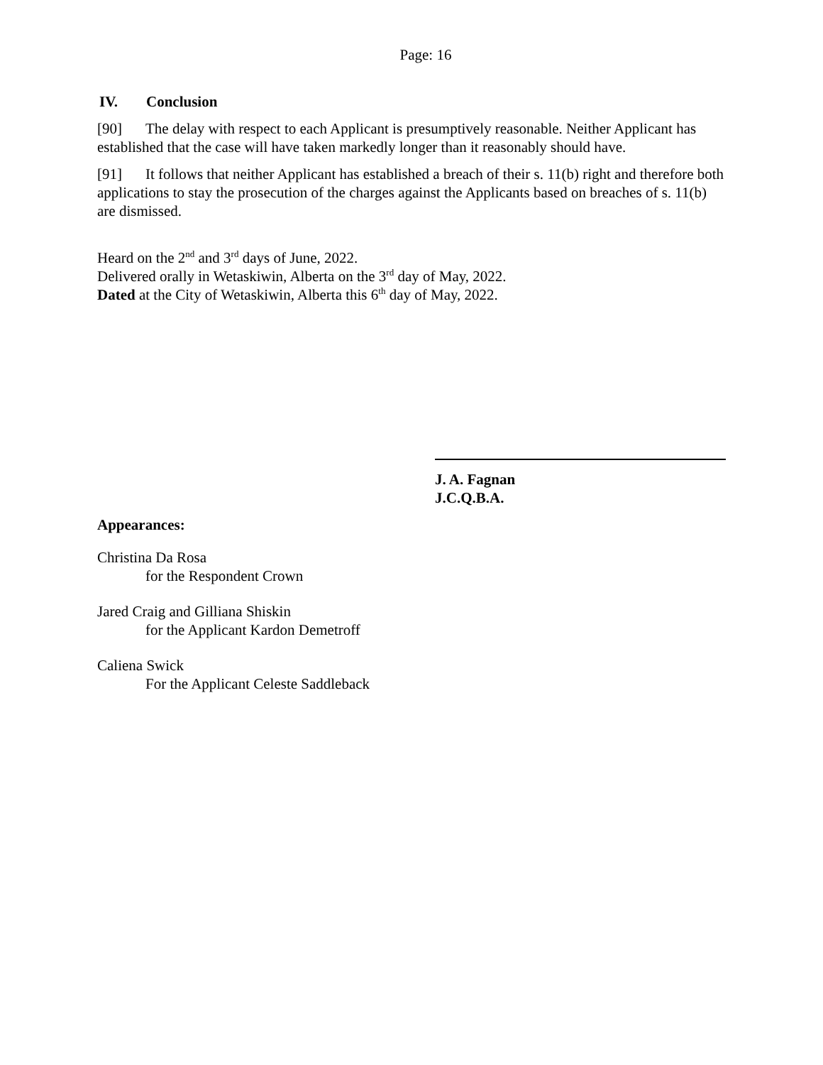Page: 16
IV. Conclusion
[90] The delay with respect to each Applicant is presumptively reasonable. Neither Applicant has established that the case will have taken markedly longer than it reasonably should have.
[91] It follows that neither Applicant has established a breach of their s. 11(b) right and therefore both applications to stay the prosecution of the charges against the Applicants based on breaches of s. 11(b) are dismissed.
Heard on the 2<sup>nd</sup> and 3<sup>rd</sup> days of June, 2022.
Delivered orally in Wetaskiwin, Alberta on the 3<sup>rd</sup> day of May, 2022.
Dated at the City of Wetaskiwin, Alberta this 6<sup>th</sup> day of May, 2022.
J. A. Fagnan
J.C.Q.B.A.
Appearances:
Christina Da Rosa
for the Respondent Crown
Jared Craig and Gilliana Shiskin
for the Applicant Kardon Demetroff
Caliena Swick
For the Applicant Celeste Saddleback